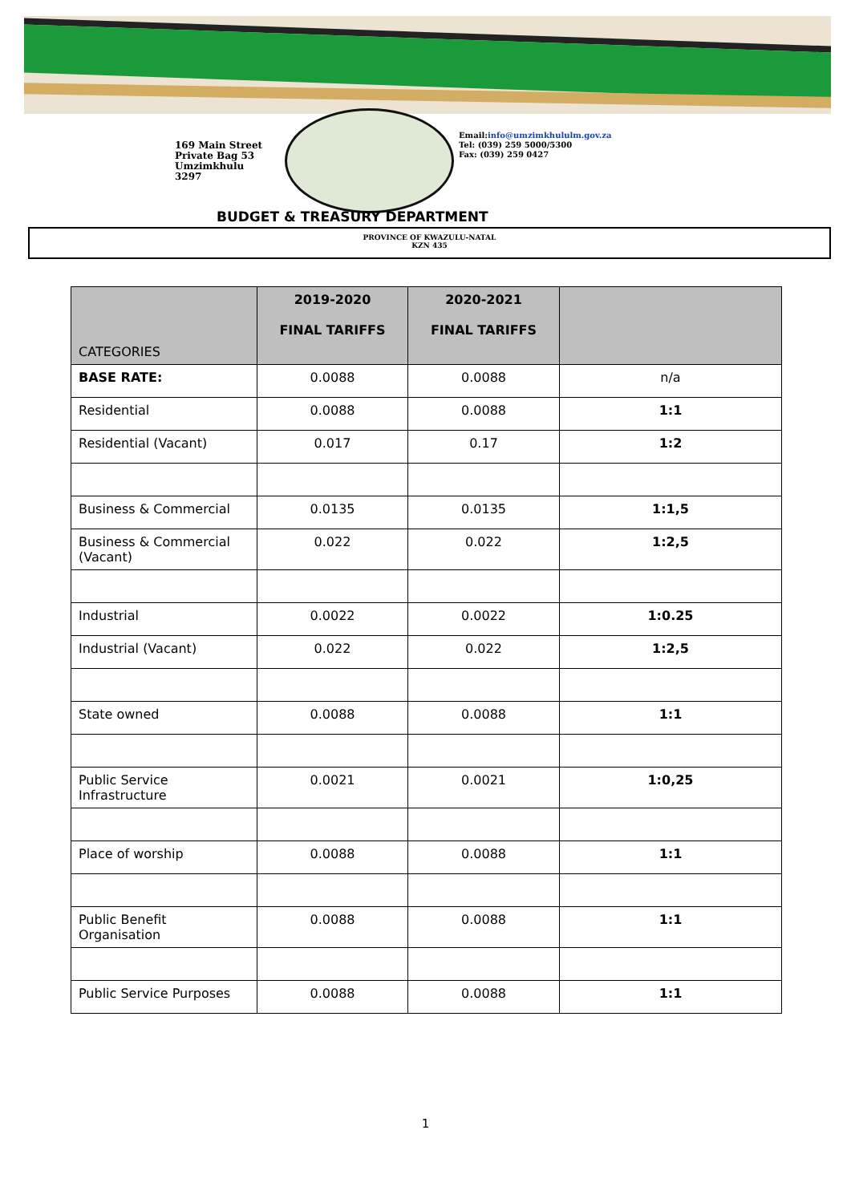169 Main Street
Private Bag 53
Umzimkhulu
3297
Email:info@umzimkhululm.gov.za
Tel: (039) 259 5000/5300
Fax: (039) 259 0427
BUDGET & TREASURY DEPARTMENT
PROVINCE OF KWAZULU-NATAL
KZN 435
| CATEGORIES | 2019-2020 FINAL TARIFFS | 2020-2021 FINAL TARIFFS | |
| --- | --- | --- | --- |
| BASE RATE: | 0.0088 | 0.0088 | n/a |
| Residential | 0.0088 | 0.0088 | 1:1 |
| Residential (Vacant) | 0.017 | 0.17 | 1:2 |
| Business & Commercial | 0.0135 | 0.0135 | 1:1,5 |
| Business & Commercial (Vacant) | 0.022 | 0.022 | 1:2,5 |
| Industrial | 0.0022 | 0.0022 | 1:0.25 |
| Industrial (Vacant) | 0.022 | 0.022 | 1:2,5 |
| State owned | 0.0088 | 0.0088 | 1:1 |
| Public Service Infrastructure | 0.0021 | 0.0021 | 1:0,25 |
| Place of worship | 0.0088 | 0.0088 | 1:1 |
| Public Benefit Organisation | 0.0088 | 0.0088 | 1:1 |
| Public Service Purposes | 0.0088 | 0.0088 | 1:1 |
1